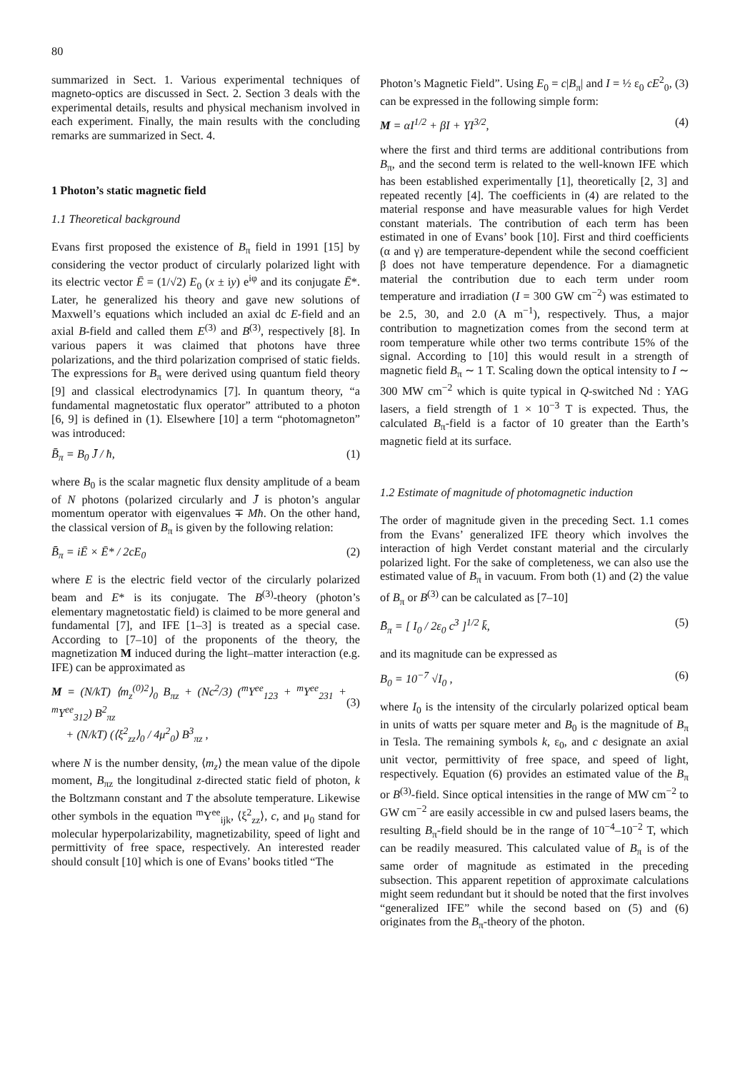80
summarized in Sect. 1. Various experimental techniques of magneto-optics are discussed in Sect. 2. Section 3 deals with the experimental details, results and physical mechanism involved in each experiment. Finally, the main results with the concluding remarks are summarized in Sect. 4.
1 Photon’s static magnetic field
1.1 Theoretical background
Evans first proposed the existence of B<sub>π</sub> field in 1991 [15] by considering the vector product of circularly polarized light with its electric vector Ē = (1/√2) E<sub>0</sub> (x ± iy) e<sup>iφ</sup> and its conjugate Ē*. Later, he generalized his theory and gave new solutions of Maxwell’s equations which included an axial dc E-field and an axial B-field and called them E<sup>(3)</sup> and B<sup>(3)</sup>, respectively [8]. In various papers it was claimed that photons have three polarizations, and the third polarization comprised of static fields. The expressions for B<sub>π</sub> were derived using quantum field theory [9] and classical electrodynamics [7]. In quantum theory, “a fundamental magnetostatic flux operator” attributed to a photon [6, 9] is defined in (1). Elsewhere [10] a term “photomagneton” was introduced:
B̄<sub>π</sub> = B<sub>0</sub> J̄ / ħ, (1)
where B<sub>0</sub> is the scalar magnetic flux density amplitude of a beam of N photons (polarized circularly and J̄ is photon’s angular momentum operator with eigenvalues ∓ Mħ. On the other hand, the classical version of B<sub>π</sub> is given by the following relation:
B̄<sub>π</sub> = iĒ × Ē* / 2cE<sub>0</sub> (2)
where E is the electric field vector of the circularly polarized beam and E* is its conjugate. The B<sup>(3)</sup>-theory (photon’s elementary magnetostatic field) is claimed to be more general and fundamental [7], and IFE [1–3] is treated as a special case. According to [7–10] of the proponents of the theory, the magnetization M induced during the light–matter interaction (e.g. IFE) can be approximated as
M = (N/kT) ⟨m<sub>z</sub><sup>(0)2</sup>⟩<sub>0</sub> B<sub>πz</sub> + (Nc<sup>2</sup>/3) (<sup>m</sup>Υ<sup>ee</sup><sub>123</sub> + <sup>m</sup>Υ<sup>ee</sup><sub>231</sub> + <sup>m</sup>Υ<sup>ee</sup><sub>312</sub>) B<sup>2</sup><sub>πz</sub>
+ (N/kT) (⟨ξ<sup>2</sup><sub>zz</sub>⟩<sub>0</sub> / 4μ<sup>2</sup><sub>0</sub>) B<sup>3</sup><sub>πz</sub> ,
(3)
where N is the number density, ⟨m<sub>z</sub>⟩ the mean value of the dipole moment, B<sub>πz</sub> the longitudinal z-directed static field of photon, k the Boltzmann constant and T the absolute temperature. Likewise other symbols in the equation <sup>m</sup>Υ<sup>ee</sup><sub>ijk</sub>, ⟨ξ<sup>2</sup><sub>zz</sub>⟩, c, and μ<sub>0</sub> stand for molecular hyperpolarizability, magnetizability, speed of light and permittivity of free space, respectively. An interested reader should consult [10] which is one of Evans’ books titled “The
Photon’s Magnetic Field”. Using E<sub>0</sub> = c|B<sub>π</sub>| and I = ½ ε<sub>0</sub> cE<sup>2</sup><sub>0</sub>, (3) can be expressed in the following simple form:
M = αI<sup>1/2</sup> + βI + ΥI<sup>3/2</sup>, (4)
where the first and third terms are additional contributions from B<sub>π</sub>, and the second term is related to the well-known IFE which has been established experimentally [1], theoretically [2, 3] and repeated recently [4]. The coefficients in (4) are related to the material response and have measurable values for high Verdet constant materials. The contribution of each term has been estimated in one of Evans’ book [10]. First and third coefficients (α and γ) are temperature-dependent while the second coefficient β does not have temperature dependence. For a diamagnetic material the contribution due to each term under room temperature and irradiation (I = 300 GW cm<sup>−2</sup>) was estimated to be 2.5, 30, and 2.0 (A m<sup>−1</sup>), respectively. Thus, a major contribution to magnetization comes from the second term at room temperature while other two terms contribute 15% of the signal. According to [10] this would result in a strength of magnetic field B<sub>π</sub> ∼ 1 T. Scaling down the optical intensity to I ∼ 300 MW cm<sup>−2</sup> which is quite typical in Q-switched Nd : YAG lasers, a field strength of 1 × 10<sup>−3</sup> T is expected. Thus, the calculated B<sub>π</sub>-field is a factor of 10 greater than the Earth’s magnetic field at its surface.
1.2 Estimate of magnitude of photomagnetic induction
The order of magnitude given in the preceding Sect. 1.1 comes from the Evans’ generalized IFE theory which involves the interaction of high Verdet constant material and the circularly polarized light. For the sake of completeness, we can also use the estimated value of B<sub>π</sub> in vacuum. From both (1) and (2) the value of B<sub>π</sub> or B<sup>(3)</sup> can be calculated as [7–10]
B̄<sub>π</sub> = [ I<sub>0</sub> / 2ε<sub>0</sub> c<sup>3</sup> ]<sup>1/2</sup> k̄, (5)
and its magnitude can be expressed as
B<sub>0</sub> = 10<sup>−7</sup> √I<sub>0</sub> , (6)
where I<sub>0</sub> is the intensity of the circularly polarized optical beam in units of watts per square meter and B<sub>0</sub> is the magnitude of B<sub>π</sub> in Tesla. The remaining symbols k, ε<sub>0</sub>, and c designate an axial unit vector, permittivity of free space, and speed of light, respectively. Equation (6) provides an estimated value of the B<sub>π</sub> or B<sup>(3)</sup>-field. Since optical intensities in the range of MW cm<sup>−2</sup> to GW cm<sup>−2</sup> are easily accessible in cw and pulsed lasers beams, the resulting B<sub>π</sub>-field should be in the range of 10<sup>−4</sup>–10<sup>−2</sup> T, which can be readily measured. This calculated value of B<sub>π</sub> is of the same order of magnitude as estimated in the preceding subsection. This apparent repetition of approximate calculations might seem redundant but it should be noted that the first involves “generalized IFE” while the second based on (5) and (6) originates from the B<sub>π</sub>-theory of the photon.